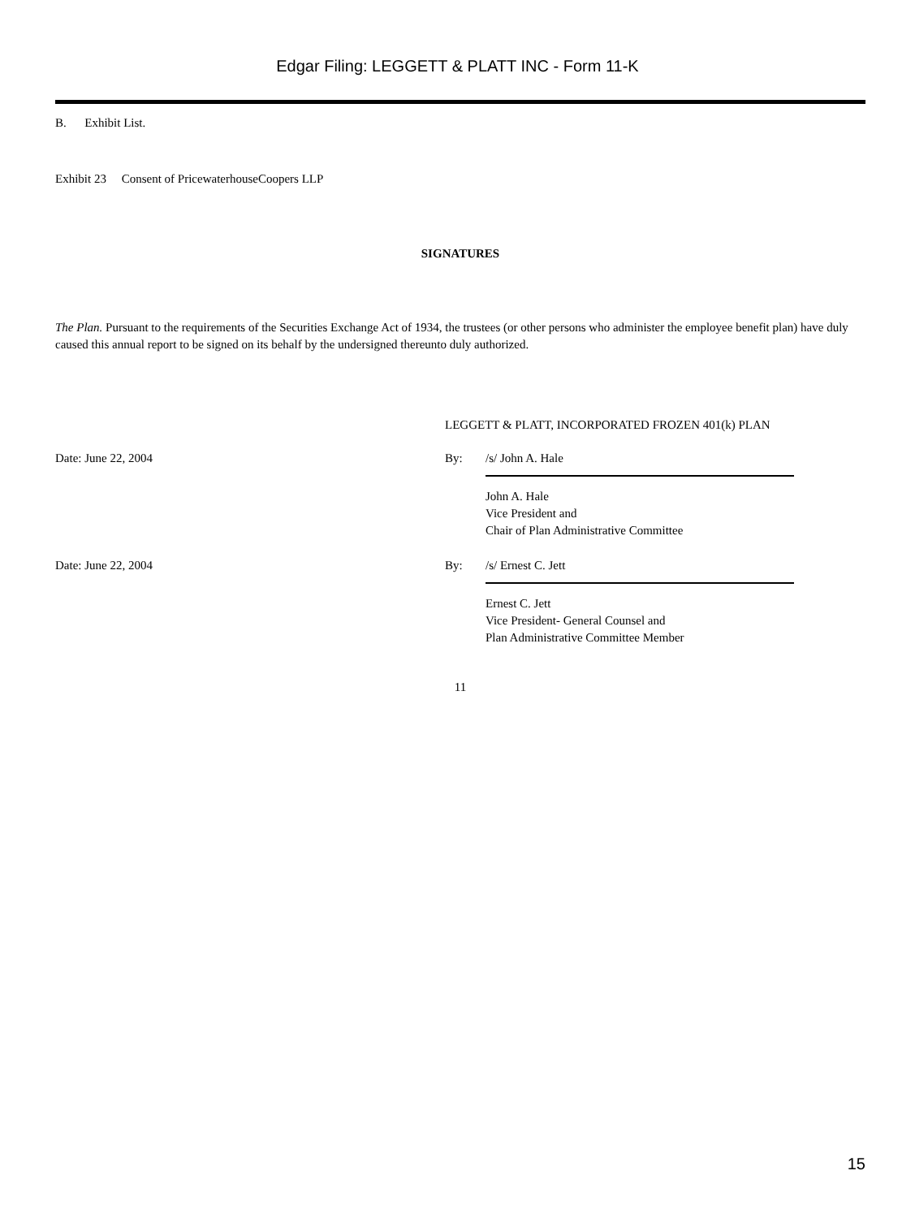Edgar Filing: LEGGETT & PLATT INC - Form 11-K
B. Exhibit List.
Exhibit 23 Consent of PricewaterhouseCoopers LLP
SIGNATURES
The Plan. Pursuant to the requirements of the Securities Exchange Act of 1934, the trustees (or other persons who administer the employee benefit plan) have duly caused this annual report to be signed on its behalf by the undersigned thereunto duly authorized.
LEGGETT & PLATT, INCORPORATED FROZEN 401(k) PLAN
Date: June 22, 2004
By:
/s/ John A. Hale
John A. Hale
Vice President and
Chair of Plan Administrative Committee
Date: June 22, 2004
By:
/s/ Ernest C. Jett
Ernest C. Jett
Vice President- General Counsel and
Plan Administrative Committee Member
11
15